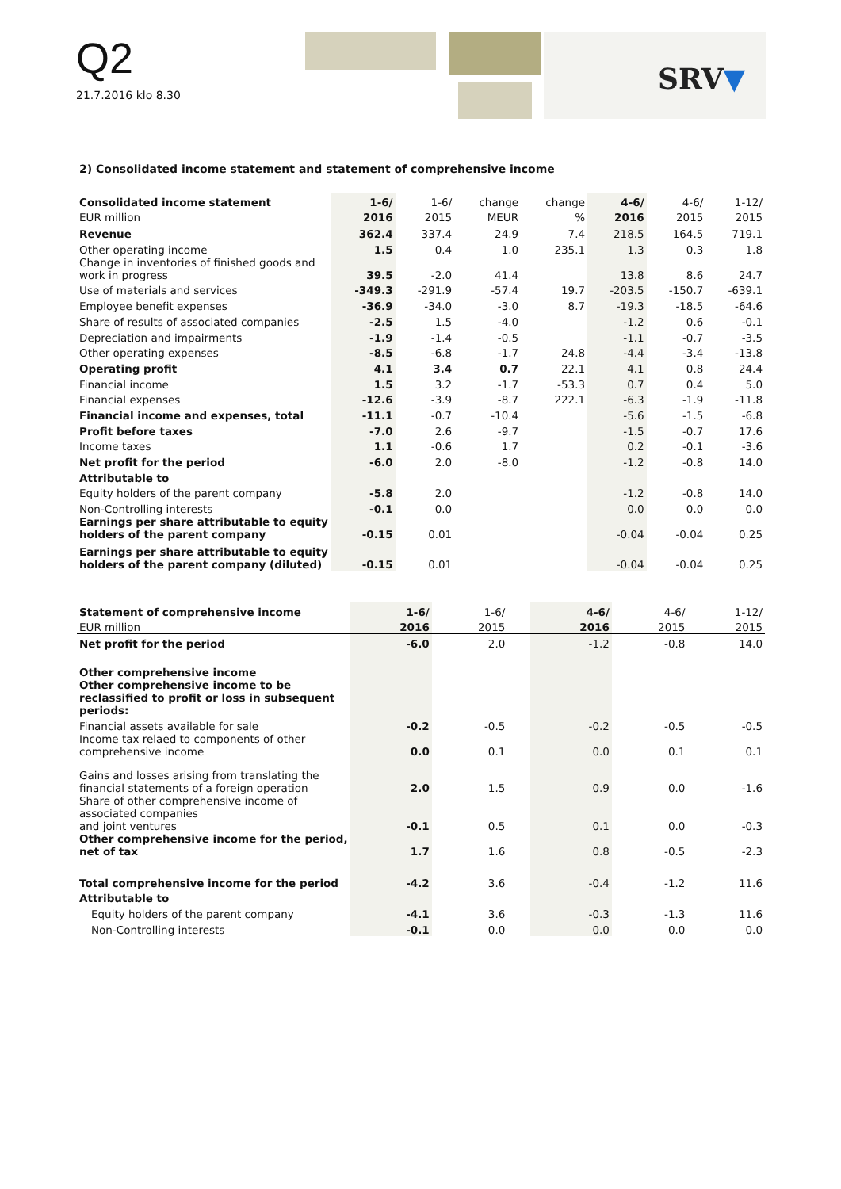Q2
21.7.2016 klo 8.30 SRV▼
2) Consolidated income statement and statement of comprehensive income
| Consolidated income statement | 1-6/ | 1-6/ | change | change | 4-6/ | 4-6/ | 1-12/ |
| EUR million | 2016 | 2015 | MEUR | % | 2016 | 2015 | 2015 |
| Revenue | 362.4 | 337.4 | 24.9 | 7.4 | 218.5 | 164.5 | 719.1 |
| Other operating income | 1.5 | 0.4 | 1.0 | 235.1 | 1.3 | 0.3 | 1.8 |
| Change in inventories of finished goods and work in progress | 39.5 | -2.0 | 41.4 | | 13.8 | 8.6 | 24.7 |
| Use of materials and services | -349.3 | -291.9 | -57.4 | 19.7 | -203.5 | -150.7 | -639.1 |
| Employee benefit expenses | -36.9 | -34.0 | -3.0 | 8.7 | -19.3 | -18.5 | -64.6 |
| Share of results of associated companies | -2.5 | 1.5 | -4.0 | | -1.2 | 0.6 | -0.1 |
| Depreciation and impairments | -1.9 | -1.4 | -0.5 | | -1.1 | -0.7 | -3.5 |
| Other operating expenses | -8.5 | -6.8 | -1.7 | 24.8 | -4.4 | -3.4 | -13.8 |
| Operating profit | 4.1 | 3.4 | 0.7 | 22.1 | 4.1 | 0.8 | 24.4 |
| Financial income | 1.5 | 3.2 | -1.7 | -53.3 | 0.7 | 0.4 | 5.0 |
| Financial expenses | -12.6 | -3.9 | -8.7 | 222.1 | -6.3 | -1.9 | -11.8 |
| Financial income and expenses, total | -11.1 | -0.7 | -10.4 | | -5.6 | -1.5 | -6.8 |
| Profit before taxes | -7.0 | 2.6 | -9.7 | | -1.5 | -0.7 | 17.6 |
| Income taxes | 1.1 | -0.6 | 1.7 | | 0.2 | -0.1 | -3.6 |
| Net profit for the period | -6.0 | 2.0 | -8.0 | | -1.2 | -0.8 | 14.0 |
| Attributable to | | | | | | | |
| Equity holders of the parent company | -5.8 | 2.0 | | | -1.2 | -0.8 | 14.0 |
| Non-Controlling interests | -0.1 | 0.0 | | | 0.0 | 0.0 | 0.0 |
| Earnings per share attributable to equity holders of the parent company | -0.15 | 0.01 | | | -0.04 | -0.04 | 0.25 |
| Earnings per share attributable to equity holders of the parent company (diluted) | -0.15 | 0.01 | | | -0.04 | -0.04 | 0.25 |
| Statement of comprehensive income | 1-6/ | 1-6/ | | | 4-6/ | 4-6/ | 1-12/ |
| EUR million | 2016 | 2015 | | | 2016 | 2015 | 2015 |
| Net profit for the period | -6.0 | 2.0 | | | -1.2 | -0.8 | 14.0 |
| Other comprehensive income Other comprehensive income to be reclassified to profit or loss in subsequent periods: | | | | | | | |
| Financial assets available for sale | -0.2 | -0.5 | | | -0.2 | -0.5 | -0.5 |
| Income tax relaed to components of other comprehensive income | 0.0 | 0.1 | | | 0.0 | 0.1 | 0.1 |
| Gains and losses arising from translating the financial statements of a foreign operation | 2.0 | 1.5 | | | 0.9 | 0.0 | -1.6 |
| Share of other comprehensive income of associated companies and joint ventures | -0.1 | 0.5 | | | 0.1 | 0.0 | -0.3 |
| Other comprehensive income for the period, net of tax | 1.7 | 1.6 | | | 0.8 | -0.5 | -2.3 |
| Total comprehensive income for the period | -4.2 | 3.6 | | | -0.4 | -1.2 | 11.6 |
| Attributable to | | | | | | | |
| Equity holders of the parent company | -4.1 | 3.6 | | | -0.3 | -1.3 | 11.6 |
| Non-Controlling interests | -0.1 | 0.0 | | | 0.0 | 0.0 | 0.0 |